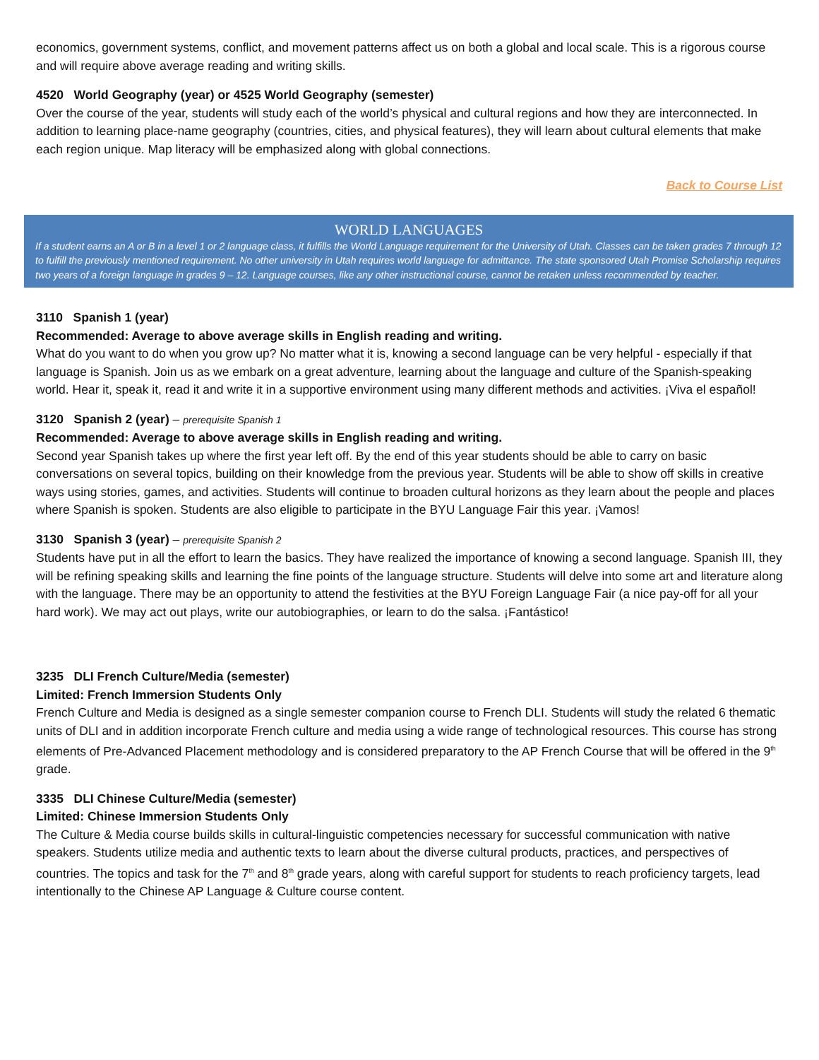economics, government systems, conflict, and movement patterns affect us on both a global and local scale. This is a rigorous course and will require above average reading and writing skills.
4520 World Geography (year) or 4525 World Geography (semester)
Over the course of the year, students will study each of the world’s physical and cultural regions and how they are interconnected. In addition to learning place-name geography (countries, cities, and physical features), they will learn about cultural elements that make each region unique. Map literacy will be emphasized along with global connections.
Back to Course List
WORLD LANGUAGES
If a student earns an A or B in a level 1 or 2 language class, it fulfills the World Language requirement for the University of Utah. Classes can be taken grades 7 through 12 to fulfill the previously mentioned requirement. No other university in Utah requires world language for admittance. The state sponsored Utah Promise Scholarship requires two years of a foreign language in grades 9 – 12. Language courses, like any other instructional course, cannot be retaken unless recommended by teacher.
3110 Spanish 1 (year)
Recommended: Average to above average skills in English reading and writing.
What do you want to do when you grow up? No matter what it is, knowing a second language can be very helpful - especially if that language is Spanish. Join us as we embark on a great adventure, learning about the language and culture of the Spanish-speaking world. Hear it, speak it, read it and write it in a supportive environment using many different methods and activities. ¡Viva el español!
3120 Spanish 2 (year) – prerequisite Spanish 1
Recommended: Average to above average skills in English reading and writing.
Second year Spanish takes up where the first year left off. By the end of this year students should be able to carry on basic conversations on several topics, building on their knowledge from the previous year. Students will be able to show off skills in creative ways using stories, games, and activities. Students will continue to broaden cultural horizons as they learn about the people and places where Spanish is spoken. Students are also eligible to participate in the BYU Language Fair this year. ¡Vamos!
3130 Spanish 3 (year) – prerequisite Spanish 2
Students have put in all the effort to learn the basics. They have realized the importance of knowing a second language. Spanish III, they will be refining speaking skills and learning the fine points of the language structure. Students will delve into some art and literature along with the language. There may be an opportunity to attend the festivities at the BYU Foreign Language Fair (a nice pay-off for all your hard work). We may act out plays, write our autobiographies, or learn to do the salsa. ¡Fantástico!
3235 DLI French Culture/Media (semester)
Limited: French Immersion Students Only
French Culture and Media is designed as a single semester companion course to French DLI. Students will study the related 6 thematic units of DLI and in addition incorporate French culture and media using a wide range of technological resources. This course has strong elements of Pre-Advanced Placement methodology and is considered preparatory to the AP French Course that will be offered in the 9<sup>th</sup> grade.
3335 DLI Chinese Culture/Media (semester)
Limited: Chinese Immersion Students Only
The Culture & Media course builds skills in cultural-linguistic competencies necessary for successful communication with native speakers. Students utilize media and authentic texts to learn about the diverse cultural products, practices, and perspectives of countries. The topics and task for the 7<sup>th</sup> and 8<sup>th</sup> grade years, along with careful support for students to reach proficiency targets, lead intentionally to the Chinese AP Language & Culture course content.